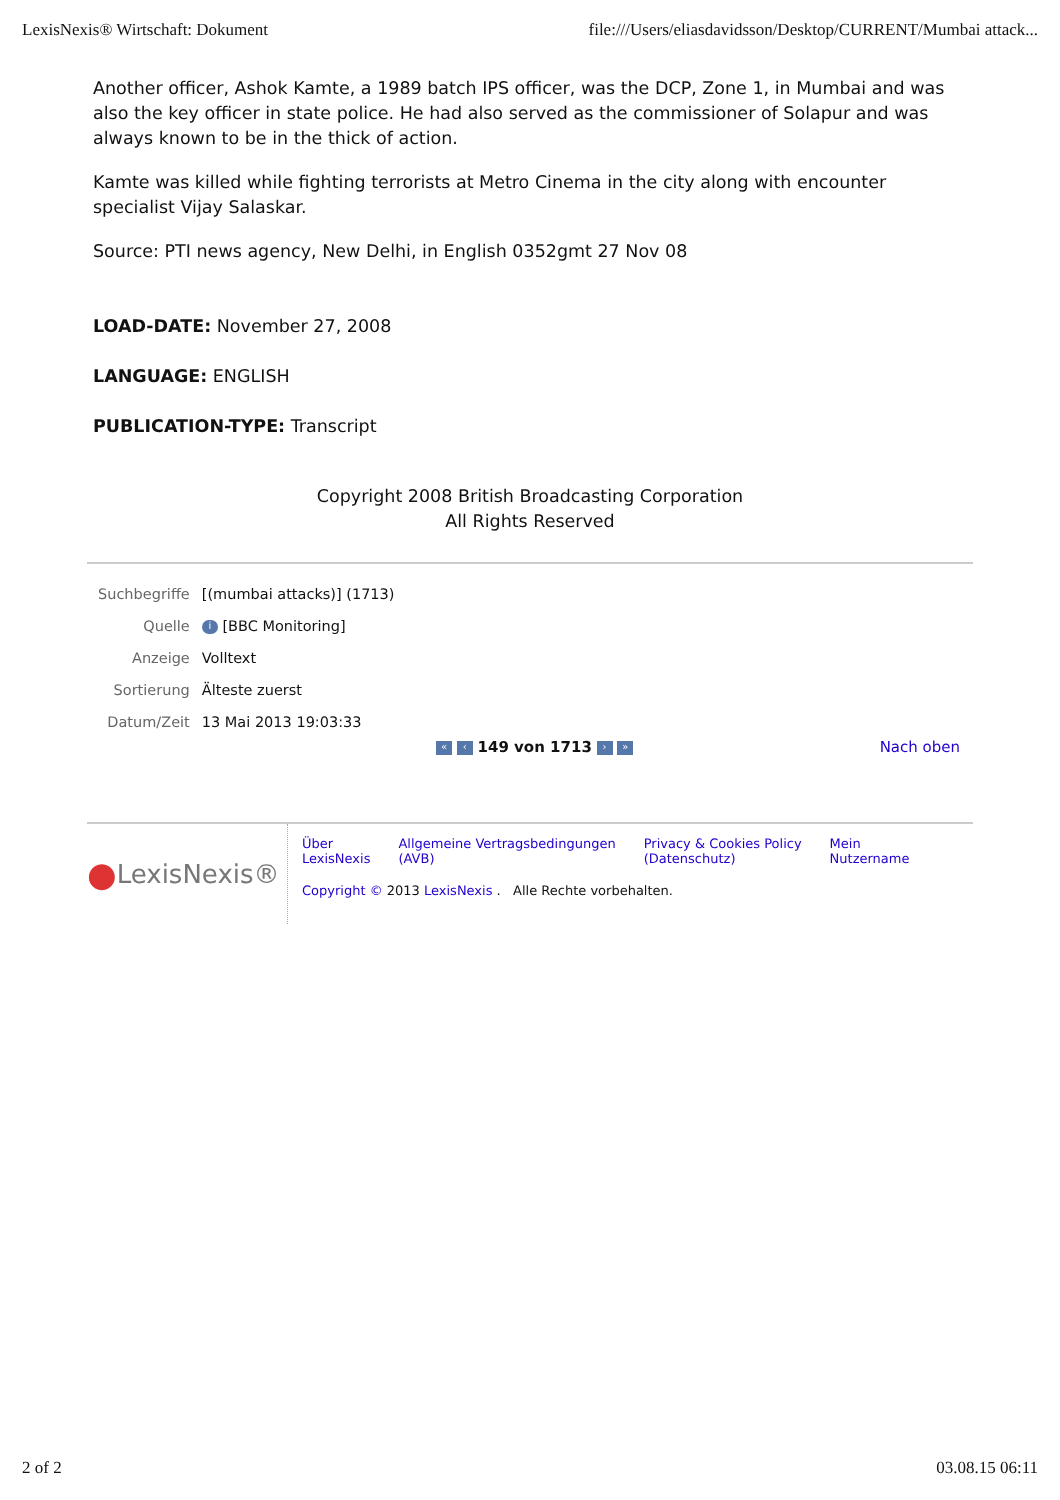LexisNexis® Wirtschaft: Dokument file:///Users/eliasdavidsson/Desktop/CURRENT/Mumbai attack...
Another officer, Ashok Kamte, a 1989 batch IPS officer, was the DCP, Zone 1, in Mumbai and was also the key officer in state police. He had also served as the commissioner of Solapur and was always known to be in the thick of action.
Kamte was killed while fighting terrorists at Metro Cinema in the city along with encounter specialist Vijay Salaskar.
Source: PTI news agency, New Delhi, in English 0352gmt 27 Nov 08
LOAD-DATE: November 27, 2008
LANGUAGE: ENGLISH
PUBLICATION-TYPE: Transcript
Copyright 2008 British Broadcasting Corporation
All Rights Reserved
| Suchbegriffe | [(mumbai attacks)] (1713) |
| Quelle | i [BBC Monitoring] |
| Anzeige | Volltext |
| Sortierung | Älteste zuerst |
| Datum/Zeit | 13 Mai 2013 19:03:33 |
« ‹ 149 von 1713 › » Nach oben
● LexisNexis®
Über
LexisNexis Allgemeine Vertragsbedingungen
(AVB) Privacy & Cookies Policy
(Datenschutz) Mein
Nutzername
Copyright © 2013 LexisNexis . Alle Rechte vorbehalten.
2 of 2 03.08.15 06:11